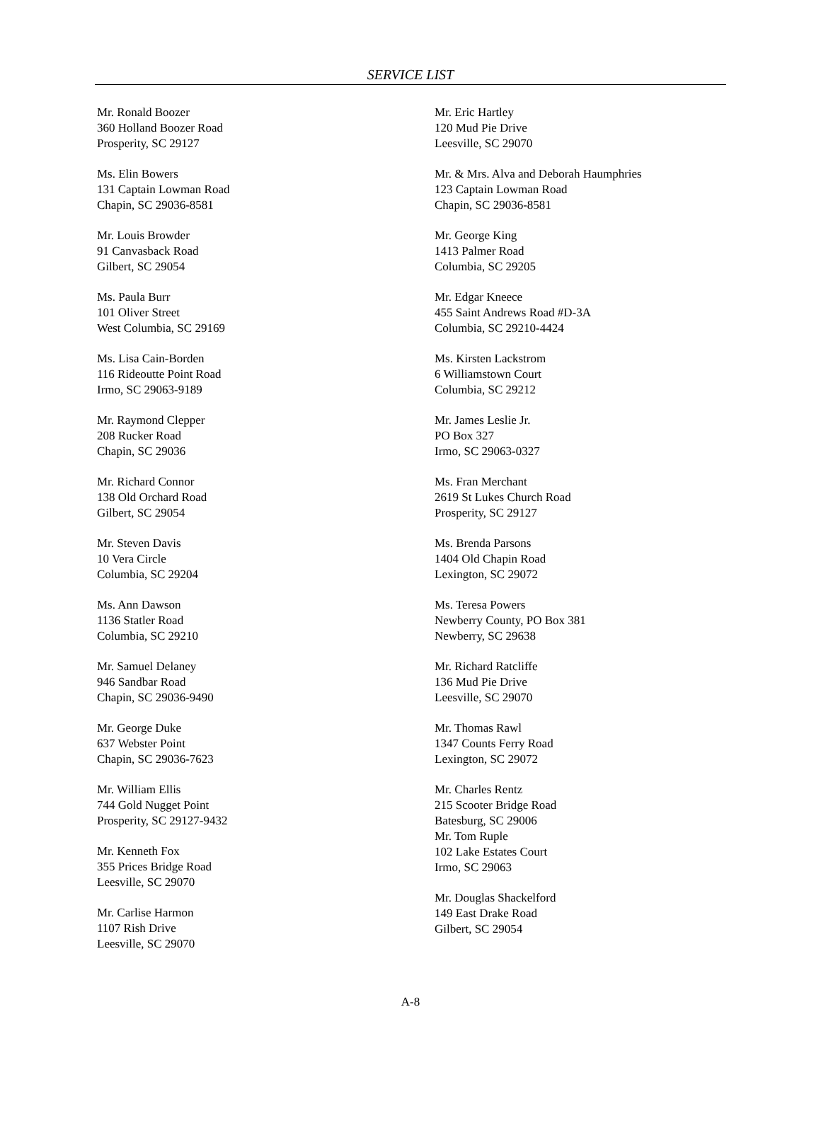SERVICE LIST
Mr. Ronald Boozer
360 Holland Boozer Road
Prosperity, SC 29127
Ms. Elin Bowers
131 Captain Lowman Road
Chapin, SC 29036-8581
Mr. Louis Browder
91 Canvasback Road
Gilbert, SC 29054
Ms. Paula Burr
101 Oliver Street
West Columbia, SC 29169
Ms. Lisa Cain-Borden
116 Rideoutte Point Road
Irmo, SC 29063-9189
Mr. Raymond Clepper
208 Rucker Road
Chapin, SC 29036
Mr. Richard Connor
138 Old Orchard Road
Gilbert, SC 29054
Mr. Steven Davis
10 Vera Circle
Columbia, SC 29204
Ms. Ann Dawson
1136 Statler Road
Columbia, SC 29210
Mr. Samuel Delaney
946 Sandbar Road
Chapin, SC 29036-9490
Mr. George Duke
637 Webster Point
Chapin, SC 29036-7623
Mr. William Ellis
744 Gold Nugget Point
Prosperity, SC 29127-9432
Mr. Kenneth Fox
355 Prices Bridge Road
Leesville, SC 29070
Mr. Carlise Harmon
1107 Rish Drive
Leesville, SC 29070
Mr. Eric Hartley
120 Mud Pie Drive
Leesville, SC 29070
Mr. & Mrs. Alva and Deborah Haumphries
123 Captain Lowman Road
Chapin, SC 29036-8581
Mr. George King
1413 Palmer Road
Columbia, SC 29205
Mr. Edgar Kneece
455 Saint Andrews Road #D-3A
Columbia, SC 29210-4424
Ms. Kirsten Lackstrom
6 Williamstown Court
Columbia, SC 29212
Mr. James Leslie Jr.
PO Box 327
Irmo, SC 29063-0327
Ms. Fran Merchant
2619 St Lukes Church Road
Prosperity, SC 29127
Ms. Brenda Parsons
1404 Old Chapin Road
Lexington, SC 29072
Ms. Teresa Powers
Newberry County, PO Box 381
Newberry, SC 29638
Mr. Richard Ratcliffe
136 Mud Pie Drive
Leesville, SC 29070
Mr. Thomas Rawl
1347 Counts Ferry Road
Lexington, SC 29072
Mr. Charles Rentz
215 Scooter Bridge Road
Batesburg, SC 29006
Mr. Tom Ruple
102 Lake Estates Court
Irmo, SC 29063
Mr. Douglas Shackelford
149 East Drake Road
Gilbert, SC 29054
A-8